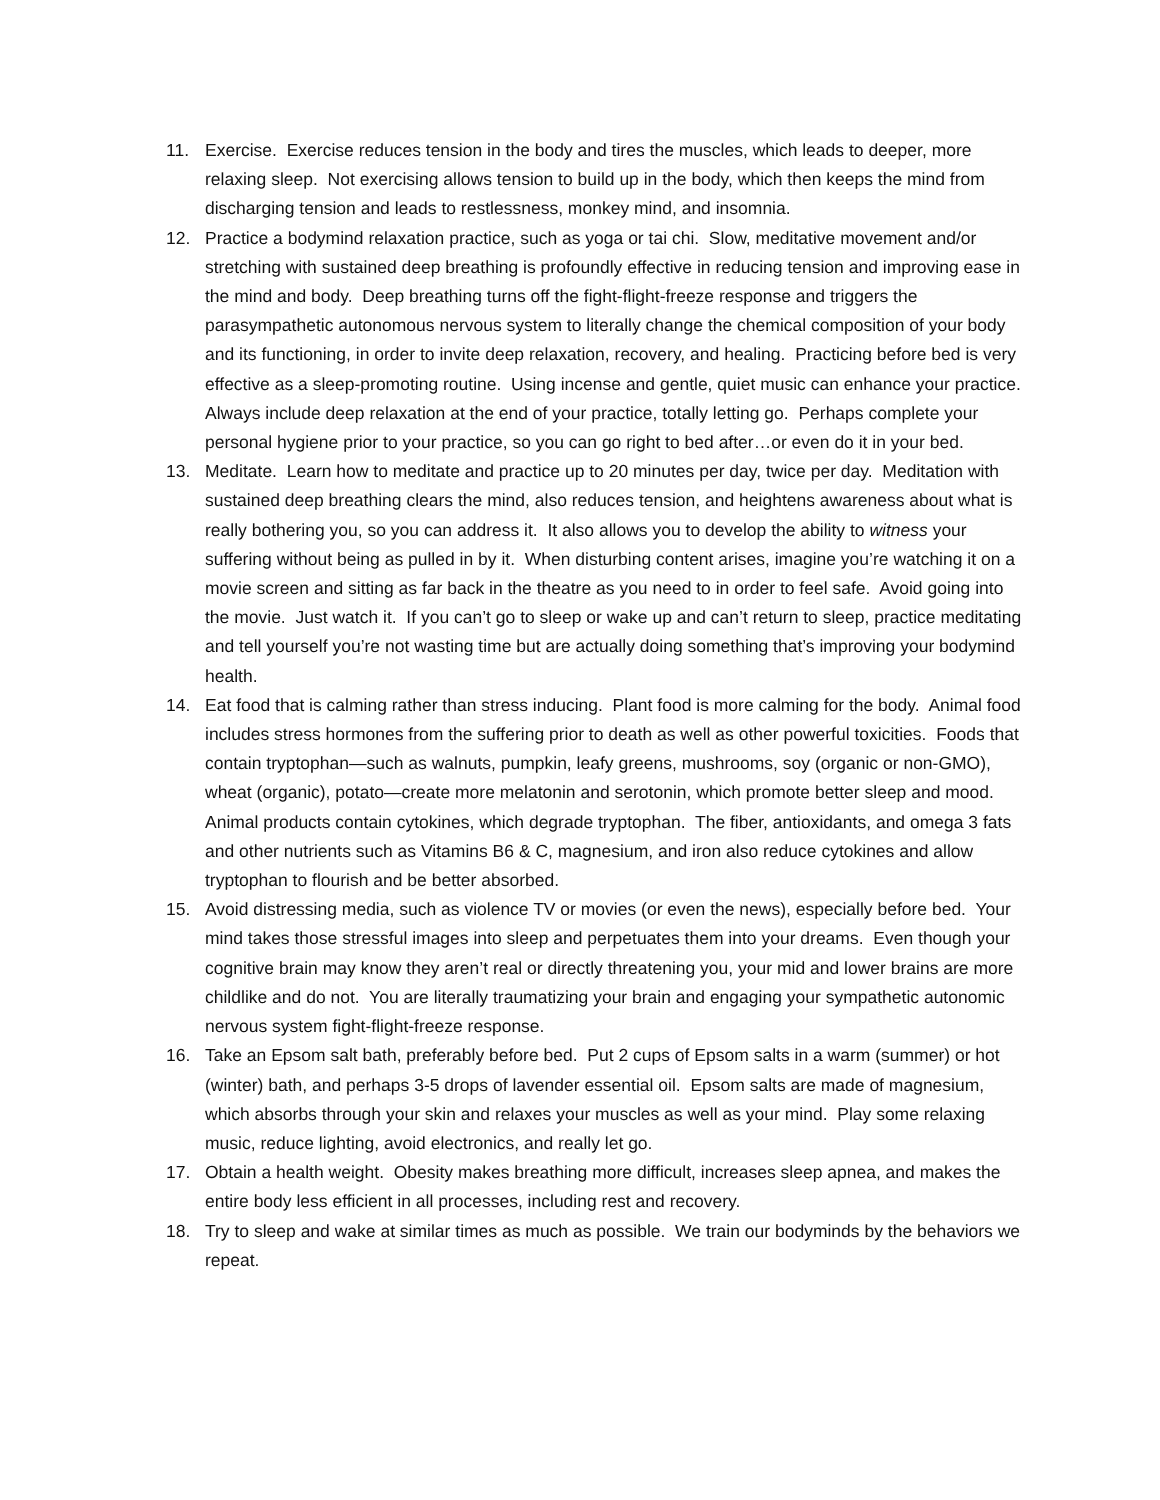11. Exercise. Exercise reduces tension in the body and tires the muscles, which leads to deeper, more relaxing sleep. Not exercising allows tension to build up in the body, which then keeps the mind from discharging tension and leads to restlessness, monkey mind, and insomnia.
12. Practice a bodymind relaxation practice, such as yoga or tai chi. Slow, meditative movement and/or stretching with sustained deep breathing is profoundly effective in reducing tension and improving ease in the mind and body. Deep breathing turns off the fight-flight-freeze response and triggers the parasympathetic autonomous nervous system to literally change the chemical composition of your body and its functioning, in order to invite deep relaxation, recovery, and healing. Practicing before bed is very effective as a sleep-promoting routine. Using incense and gentle, quiet music can enhance your practice. Always include deep relaxation at the end of your practice, totally letting go. Perhaps complete your personal hygiene prior to your practice, so you can go right to bed after…or even do it in your bed.
13. Meditate. Learn how to meditate and practice up to 20 minutes per day, twice per day. Meditation with sustained deep breathing clears the mind, also reduces tension, and heightens awareness about what is really bothering you, so you can address it. It also allows you to develop the ability to witness your suffering without being as pulled in by it. When disturbing content arises, imagine you’re watching it on a movie screen and sitting as far back in the theatre as you need to in order to feel safe. Avoid going into the movie. Just watch it. If you can’t go to sleep or wake up and can’t return to sleep, practice meditating and tell yourself you’re not wasting time but are actually doing something that’s improving your bodymind health.
14. Eat food that is calming rather than stress inducing. Plant food is more calming for the body. Animal food includes stress hormones from the suffering prior to death as well as other powerful toxicities. Foods that contain tryptophan—such as walnuts, pumpkin, leafy greens, mushrooms, soy (organic or non-GMO), wheat (organic), potato—create more melatonin and serotonin, which promote better sleep and mood. Animal products contain cytokines, which degrade tryptophan. The fiber, antioxidants, and omega 3 fats and other nutrients such as Vitamins B6 & C, magnesium, and iron also reduce cytokines and allow tryptophan to flourish and be better absorbed.
15. Avoid distressing media, such as violence TV or movies (or even the news), especially before bed. Your mind takes those stressful images into sleep and perpetuates them into your dreams. Even though your cognitive brain may know they aren’t real or directly threatening you, your mid and lower brains are more childlike and do not. You are literally traumatizing your brain and engaging your sympathetic autonomic nervous system fight-flight-freeze response.
16. Take an Epsom salt bath, preferably before bed. Put 2 cups of Epsom salts in a warm (summer) or hot (winter) bath, and perhaps 3-5 drops of lavender essential oil. Epsom salts are made of magnesium, which absorbs through your skin and relaxes your muscles as well as your mind. Play some relaxing music, reduce lighting, avoid electronics, and really let go.
17. Obtain a health weight. Obesity makes breathing more difficult, increases sleep apnea, and makes the entire body less efficient in all processes, including rest and recovery.
18. Try to sleep and wake at similar times as much as possible. We train our bodyminds by the behaviors we repeat.